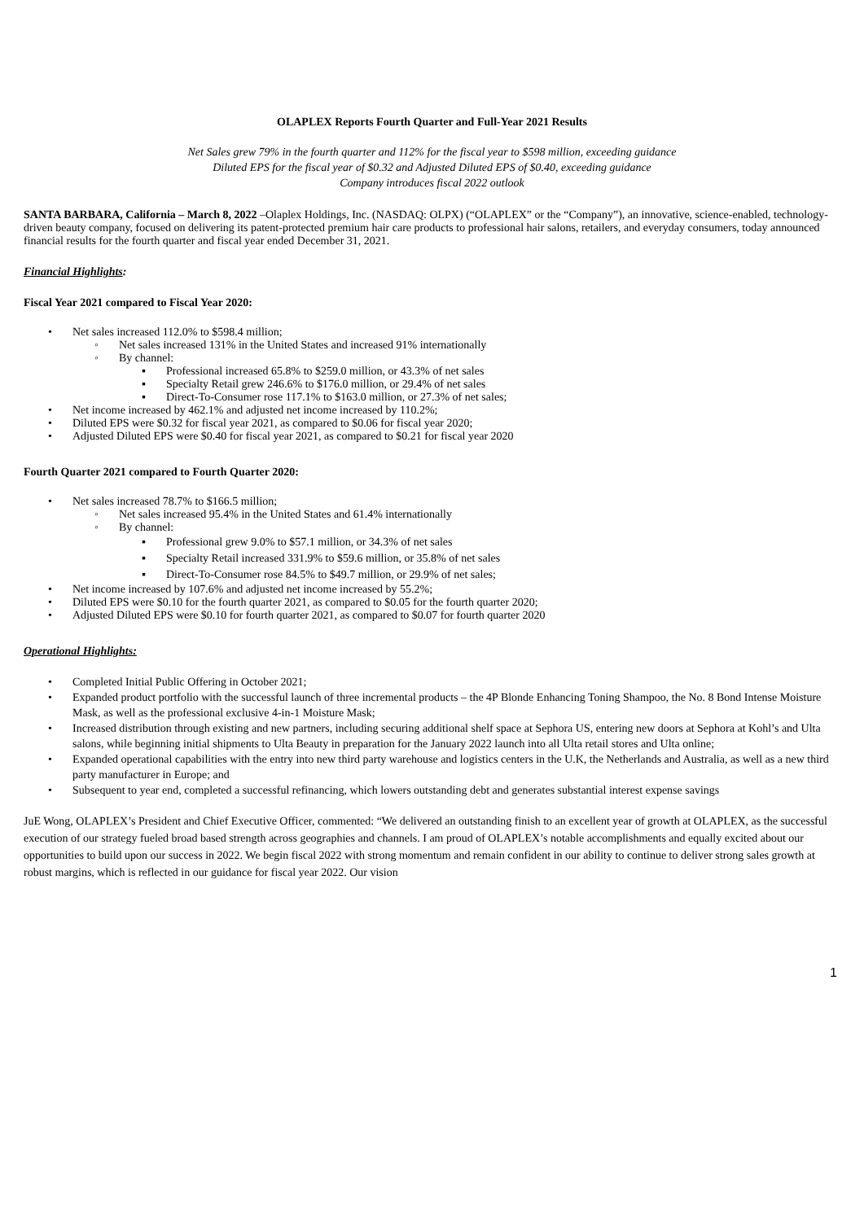OLAPLEX Reports Fourth Quarter and Full-Year 2021 Results
Net Sales grew 79% in the fourth quarter and 112% for the fiscal year to $598 million, exceeding guidance
Diluted EPS for the fiscal year of $0.32 and Adjusted Diluted EPS of $0.40, exceeding guidance
Company introduces fiscal 2022 outlook
SANTA BARBARA, California – March 8, 2022 –Olaplex Holdings, Inc. (NASDAQ: OLPX) (“OLAPLEX” or the “Company”), an innovative, science-enabled, technology-driven beauty company, focused on delivering its patent-protected premium hair care products to professional hair salons, retailers, and everyday consumers, today announced financial results for the fourth quarter and fiscal year ended December 31, 2021.
Financial Highlights:
Fiscal Year 2021 compared to Fiscal Year 2020:
• Net sales increased 112.0% to $598.4 million;
◦ Net sales increased 131% in the United States and increased 91% internationally
◦ By channel:
▪ Professional increased 65.8% to $259.0 million, or 43.3% of net sales
▪ Specialty Retail grew 246.6% to $176.0 million, or 29.4% of net sales
▪ Direct-To-Consumer rose 117.1% to $163.0 million, or 27.3% of net sales;
• Net income increased by 462.1% and adjusted net income increased by 110.2%;
• Diluted EPS were $0.32 for fiscal year 2021, as compared to $0.06 for fiscal year 2020;
• Adjusted Diluted EPS were $0.40 for fiscal year 2021, as compared to $0.21 for fiscal year 2020
Fourth Quarter 2021 compared to Fourth Quarter 2020:
• Net sales increased 78.7% to $166.5 million;
◦ Net sales increased 95.4% in the United States and 61.4% internationally
◦ By channel:
▪ Professional grew 9.0% to $57.1 million, or 34.3% of net sales
▪ Specialty Retail increased 331.9% to $59.6 million, or 35.8% of net sales
▪ Direct-To-Consumer rose 84.5% to $49.7 million, or 29.9% of net sales;
• Net income increased by 107.6% and adjusted net income increased by 55.2%;
• Diluted EPS were $0.10 for the fourth quarter 2021, as compared to $0.05 for the fourth quarter 2020;
• Adjusted Diluted EPS were $0.10 for fourth quarter 2021, as compared to $0.07 for fourth quarter 2020
Operational Highlights:
• Completed Initial Public Offering in October 2021;
• Expanded product portfolio with the successful launch of three incremental products – the 4P Blonde Enhancing Toning Shampoo, the No. 8 Bond Intense Moisture Mask, as well as the professional exclusive 4-in-1 Moisture Mask;
• Increased distribution through existing and new partners, including securing additional shelf space at Sephora US, entering new doors at Sephora at Kohl’s and Ulta salons, while beginning initial shipments to Ulta Beauty in preparation for the January 2022 launch into all Ulta retail stores and Ulta online;
• Expanded operational capabilities with the entry into new third party warehouse and logistics centers in the U.K, the Netherlands and Australia, as well as a new third party manufacturer in Europe; and
• Subsequent to year end, completed a successful refinancing, which lowers outstanding debt and generates substantial interest expense savings
JuE Wong, OLAPLEX’s President and Chief Executive Officer, commented: “We delivered an outstanding finish to an excellent year of growth at OLAPLEX, as the successful execution of our strategy fueled broad based strength across geographies and channels. I am proud of OLAPLEX’s notable accomplishments and equally excited about our opportunities to build upon our success in 2022. We begin fiscal 2022 with strong momentum and remain confident in our ability to continue to deliver strong sales growth at robust margins, which is reflected in our guidance for fiscal year 2022. Our vision
1